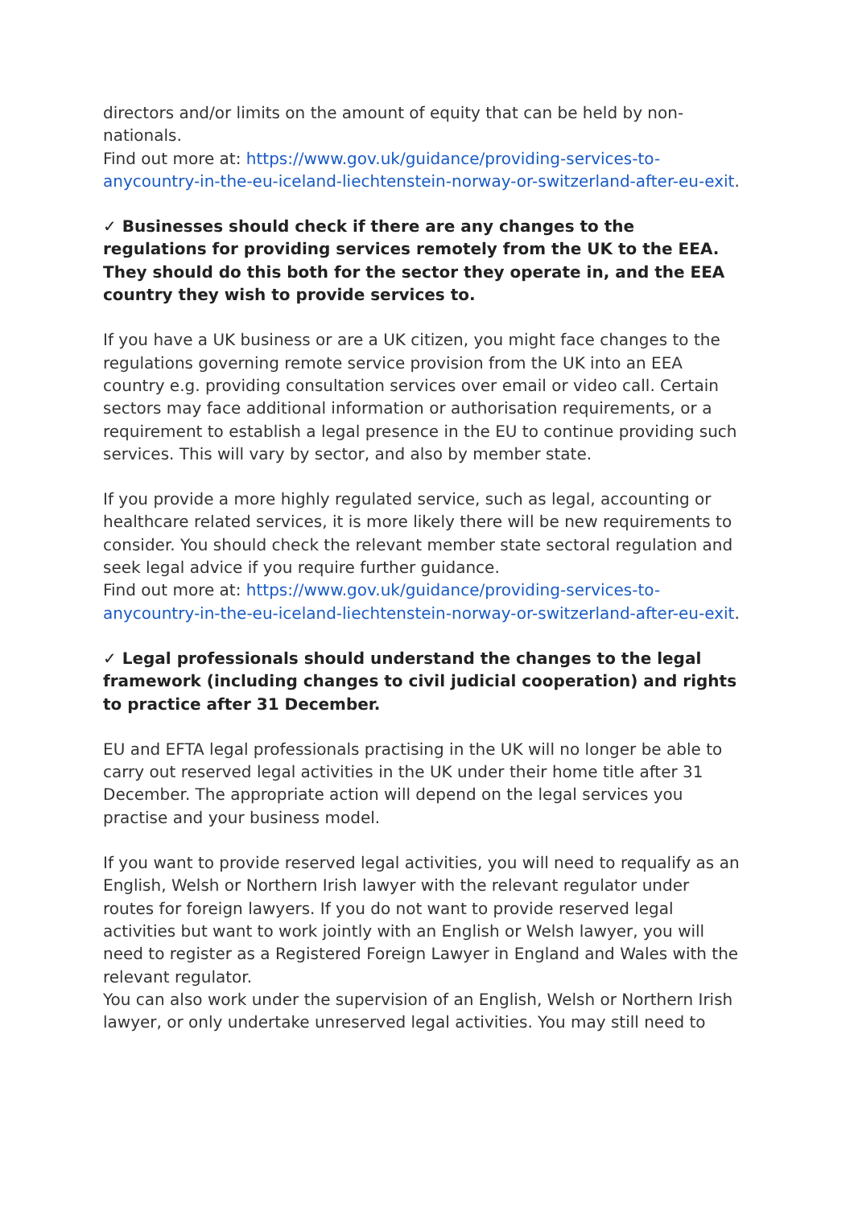directors and/or limits on the amount of equity that can be held by non-nationals.
Find out more at: https://www.gov.uk/guidance/providing-services-to-anycountry-in-the-eu-iceland-liechtenstein-norway-or-switzerland-after-eu-exit.
✓ Businesses should check if there are any changes to the regulations for providing services remotely from the UK to the EEA. They should do this both for the sector they operate in, and the EEA country they wish to provide services to.
If you have a UK business or are a UK citizen, you might face changes to the regulations governing remote service provision from the UK into an EEA country e.g. providing consultation services over email or video call. Certain sectors may face additional information or authorisation requirements, or a requirement to establish a legal presence in the EU to continue providing such services. This will vary by sector, and also by member state.
If you provide a more highly regulated service, such as legal, accounting or healthcare related services, it is more likely there will be new requirements to consider. You should check the relevant member state sectoral regulation and seek legal advice if you require further guidance.
Find out more at: https://www.gov.uk/guidance/providing-services-to-anycountry-in-the-eu-iceland-liechtenstein-norway-or-switzerland-after-eu-exit.
✓ Legal professionals should understand the changes to the legal framework (including changes to civil judicial cooperation) and rights to practice after 31 December.
EU and EFTA legal professionals practising in the UK will no longer be able to carry out reserved legal activities in the UK under their home title after 31 December. The appropriate action will depend on the legal services you practise and your business model.
If you want to provide reserved legal activities, you will need to requalify as an English, Welsh or Northern Irish lawyer with the relevant regulator under routes for foreign lawyers. If you do not want to provide reserved legal activities but want to work jointly with an English or Welsh lawyer, you will need to register as a Registered Foreign Lawyer in England and Wales with the relevant regulator.
You can also work under the supervision of an English, Welsh or Northern Irish lawyer, or only undertake unreserved legal activities. You may still need to